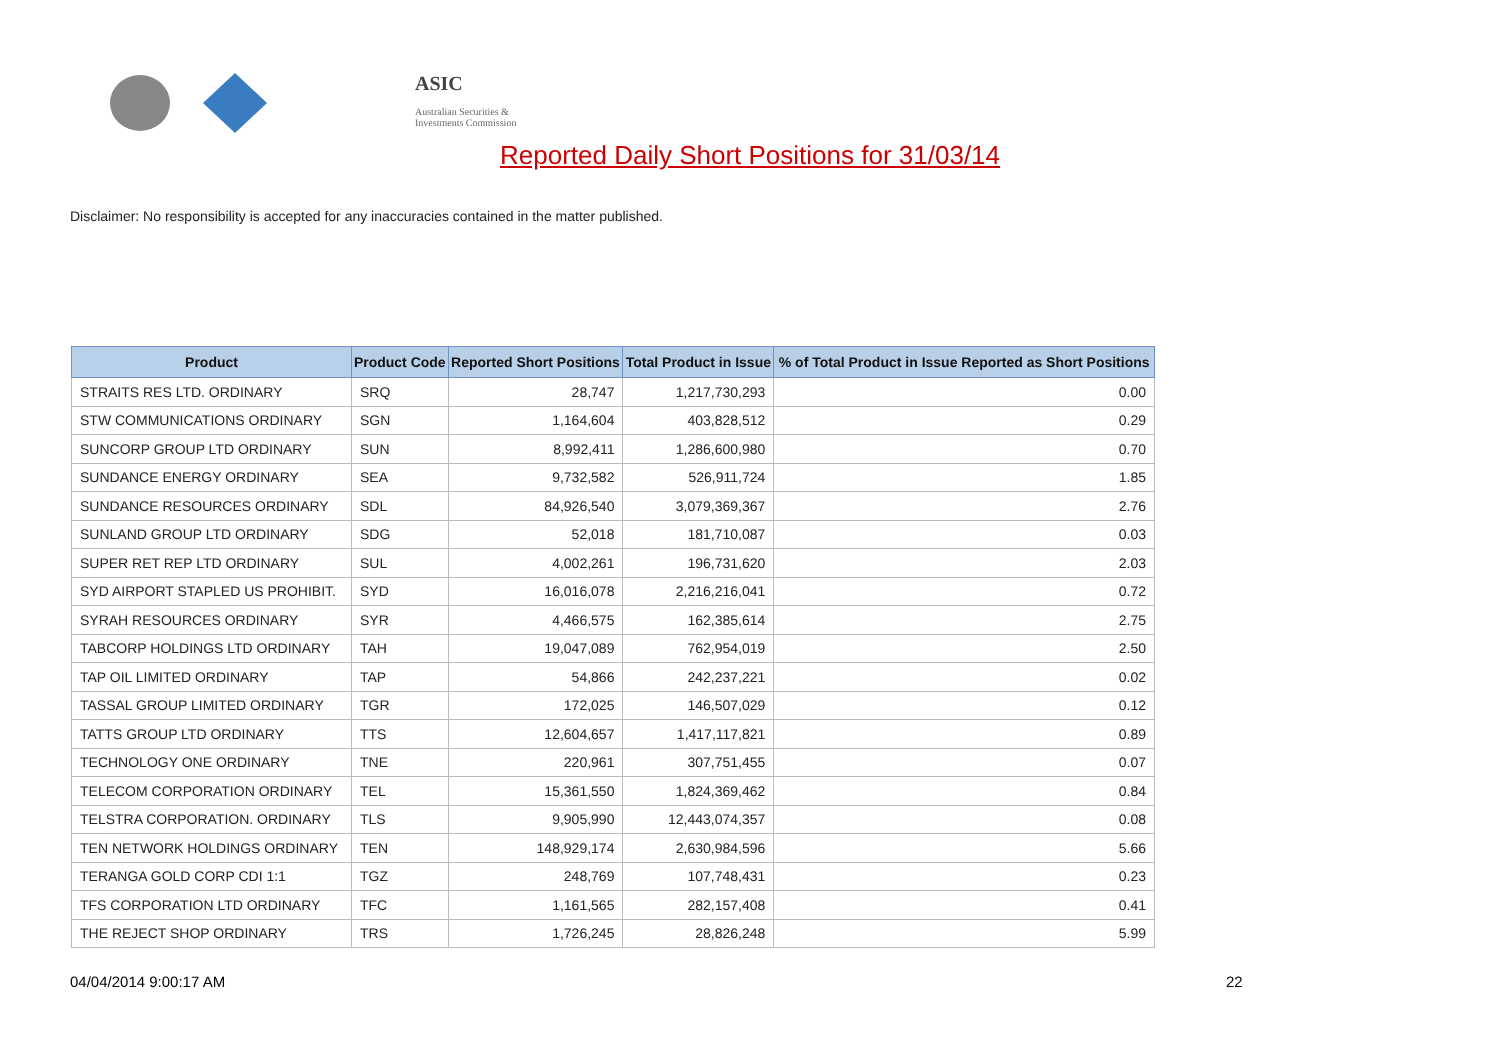ASIC
Australian Securities & Investments Commission
Reported Daily Short Positions for 31/03/14
Disclaimer: No responsibility is accepted for any inaccuracies contained in the matter published.
| Product | Product Code | Reported Short Positions | Total Product in Issue | % of Total Product in Issue Reported as Short Positions |
| --- | --- | --- | --- | --- |
| STRAITS RES LTD. ORDINARY | SRQ | 28,747 | 1,217,730,293 | 0.00 |
| STW COMMUNICATIONS ORDINARY | SGN | 1,164,604 | 403,828,512 | 0.29 |
| SUNCORP GROUP LTD ORDINARY | SUN | 8,992,411 | 1,286,600,980 | 0.70 |
| SUNDANCE ENERGY ORDINARY | SEA | 9,732,582 | 526,911,724 | 1.85 |
| SUNDANCE RESOURCES ORDINARY | SDL | 84,926,540 | 3,079,369,367 | 2.76 |
| SUNLAND GROUP LTD ORDINARY | SDG | 52,018 | 181,710,087 | 0.03 |
| SUPER RET REP LTD ORDINARY | SUL | 4,002,261 | 196,731,620 | 2.03 |
| SYD AIRPORT STAPLED US PROHIBIT. | SYD | 16,016,078 | 2,216,216,041 | 0.72 |
| SYRAH RESOURCES ORDINARY | SYR | 4,466,575 | 162,385,614 | 2.75 |
| TABCORP HOLDINGS LTD ORDINARY | TAH | 19,047,089 | 762,954,019 | 2.50 |
| TAP OIL LIMITED ORDINARY | TAP | 54,866 | 242,237,221 | 0.02 |
| TASSAL GROUP LIMITED ORDINARY | TGR | 172,025 | 146,507,029 | 0.12 |
| TATTS GROUP LTD ORDINARY | TTS | 12,604,657 | 1,417,117,821 | 0.89 |
| TECHNOLOGY ONE ORDINARY | TNE | 220,961 | 307,751,455 | 0.07 |
| TELECOM CORPORATION ORDINARY | TEL | 15,361,550 | 1,824,369,462 | 0.84 |
| TELSTRA CORPORATION. ORDINARY | TLS | 9,905,990 | 12,443,074,357 | 0.08 |
| TEN NETWORK HOLDINGS ORDINARY | TEN | 148,929,174 | 2,630,984,596 | 5.66 |
| TERANGA GOLD CORP CDI 1:1 | TGZ | 248,769 | 107,748,431 | 0.23 |
| TFS CORPORATION LTD ORDINARY | TFC | 1,161,565 | 282,157,408 | 0.41 |
| THE REJECT SHOP ORDINARY | TRS | 1,726,245 | 28,826,248 | 5.99 |
04/04/2014 9:00:17 AM 22